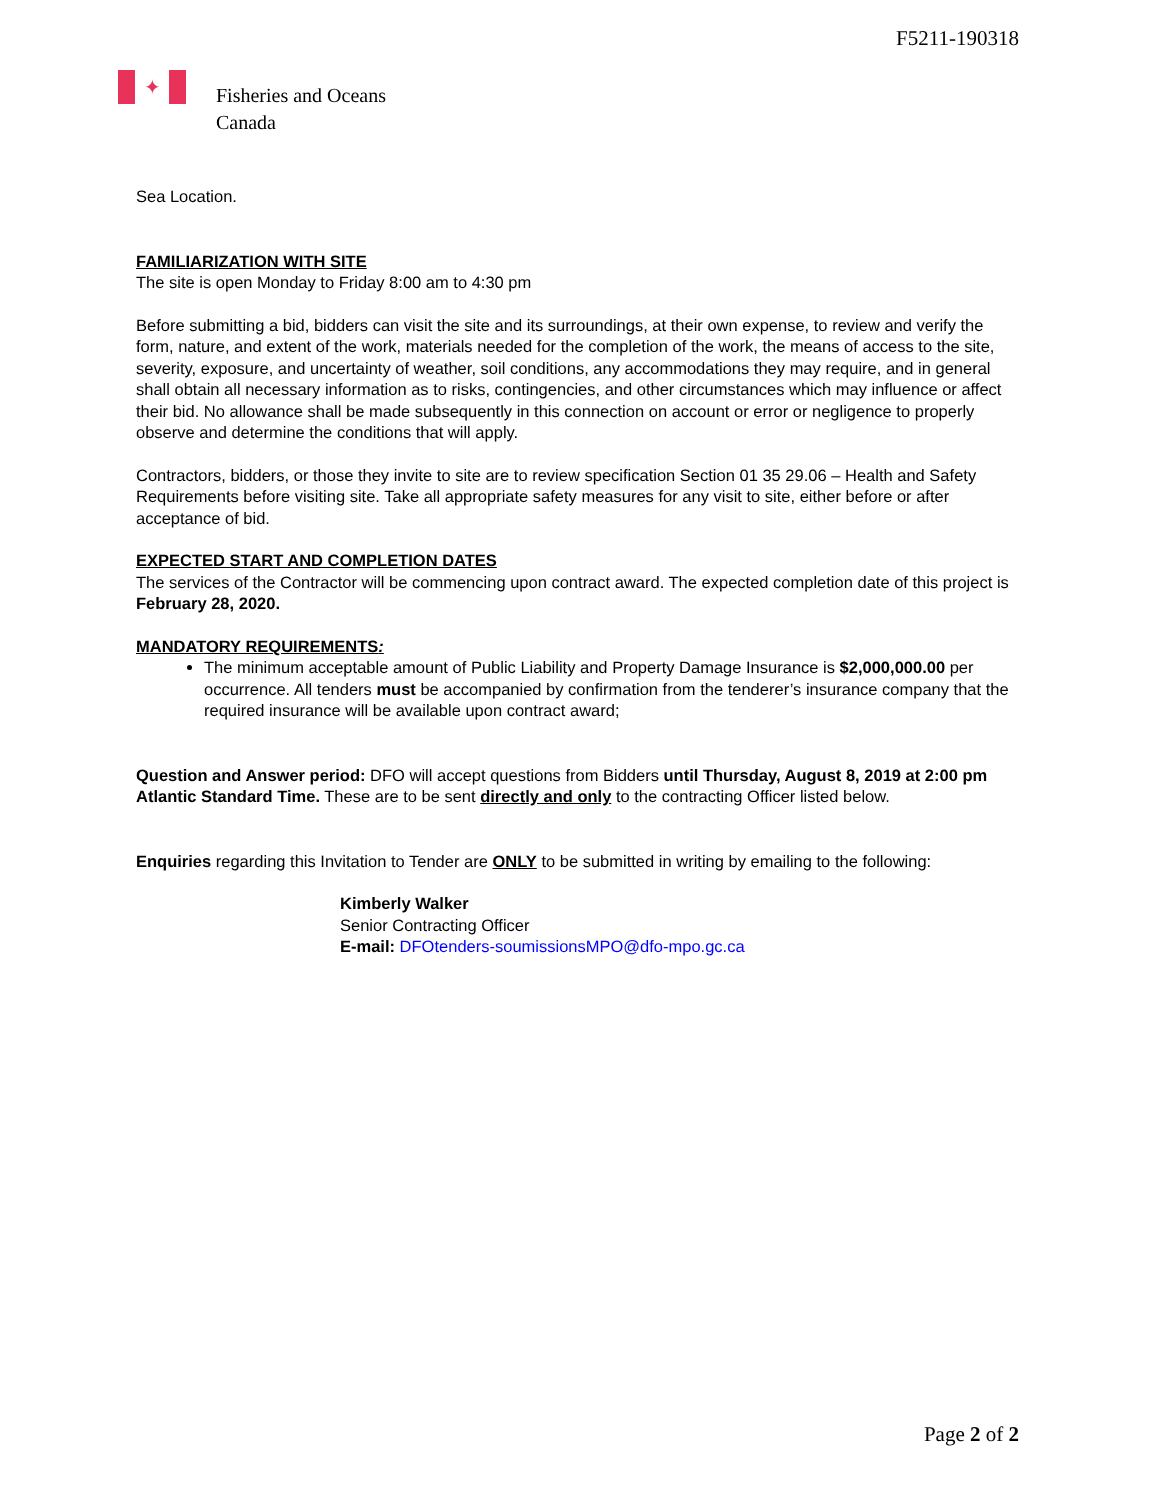F5211-190318
✦
Fisheries and Oceans
Canada
Sea Location.
FAMILIARIZATION WITH SITE
The site is open Monday to Friday 8:00 am to 4:30 pm
Before submitting a bid, bidders can visit the site and its surroundings, at their own expense, to review and verify the form, nature, and extent of the work, materials needed for the completion of the work, the means of access to the site, severity, exposure, and uncertainty of weather, soil conditions, any accommodations they may require, and in general shall obtain all necessary information as to risks, contingencies, and other circumstances which may influence or affect their bid. No allowance shall be made subsequently in this connection on account or error or negligence to properly observe and determine the conditions that will apply.
Contractors, bidders, or those they invite to site are to review specification Section 01 35 29.06 – Health and Safety Requirements before visiting site. Take all appropriate safety measures for any visit to site, either before or after acceptance of bid.
EXPECTED START AND COMPLETION DATES
The services of the Contractor will be commencing upon contract award. The expected completion date of this project is February 28, 2020.
MANDATORY REQUIREMENTS:
The minimum acceptable amount of Public Liability and Property Damage Insurance is $2,000,000.00 per occurrence. All tenders must be accompanied by confirmation from the tenderer’s insurance company that the required insurance will be available upon contract award;
Question and Answer period: DFO will accept questions from Bidders until Thursday, August 8, 2019 at 2:00 pm Atlantic Standard Time. These are to be sent directly and only to the contracting Officer listed below.
Enquiries regarding this Invitation to Tender are ONLY to be submitted in writing by emailing to the following:
Kimberly Walker
Senior Contracting Officer
E-mail: DFOtenders-soumissionsMPO@dfo-mpo.gc.ca
Page 2 of 2